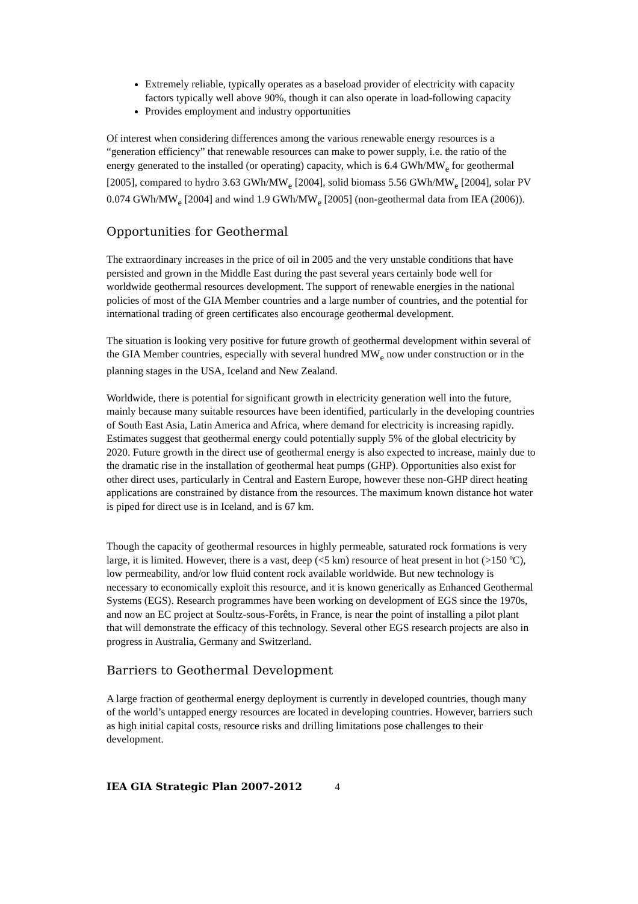Extremely reliable, typically operates as a baseload provider of electricity with capacity factors typically well above 90%, though it can also operate in load-following capacity
Provides employment and industry opportunities
Of interest when considering differences among the various renewable energy resources is a “generation efficiency” that renewable resources can make to power supply, i.e. the ratio of the energy generated to the installed (or operating) capacity, which is 6.4 GWh/MW<sub>e</sub> for geothermal [2005], compared to hydro 3.63 GWh/MW<sub>e</sub> [2004], solid biomass 5.56 GWh/MW<sub>e</sub> [2004], solar PV 0.074 GWh/MW<sub>e</sub> [2004] and wind 1.9 GWh/MW<sub>e</sub> [2005] (non-geothermal data from IEA (2006)).
Opportunities for Geothermal
The extraordinary increases in the price of oil in 2005 and the very unstable conditions that have persisted and grown in the Middle East during the past several years certainly bode well for worldwide geothermal resources development. The support of renewable energies in the national policies of most of the GIA Member countries and a large number of countries, and the potential for international trading of green certificates also encourage geothermal development.
The situation is looking very positive for future growth of geothermal development within several of the GIA Member countries, especially with several hundred MW<sub>e</sub> now under construction or in the planning stages in the USA, Iceland and New Zealand.
Worldwide, there is potential for significant growth in electricity generation well into the future, mainly because many suitable resources have been identified, particularly in the developing countries of South East Asia, Latin America and Africa, where demand for electricity is increasing rapidly. Estimates suggest that geothermal energy could potentially supply 5% of the global electricity by 2020. Future growth in the direct use of geothermal energy is also expected to increase, mainly due to the dramatic rise in the installation of geothermal heat pumps (GHP). Opportunities also exist for other direct uses, particularly in Central and Eastern Europe, however these non-GHP direct heating applications are constrained by distance from the resources. The maximum known distance hot water is piped for direct use is in Iceland, and is 67 km.
Though the capacity of geothermal resources in highly permeable, saturated rock formations is very large, it is limited. However, there is a vast, deep (<5 km) resource of heat present in hot (>150 ºC), low permeability, and/or low fluid content rock available worldwide. But new technology is necessary to economically exploit this resource, and it is known generically as Enhanced Geothermal Systems (EGS). Research programmes have been working on development of EGS since the 1970s, and now an EC project at Soultz-sous-Forêts, in France, is near the point of installing a pilot plant that will demonstrate the efficacy of this technology. Several other EGS research projects are also in progress in Australia, Germany and Switzerland.
Barriers to Geothermal Development
A large fraction of geothermal energy deployment is currently in developed countries, though many of the world’s untapped energy resources are located in developing countries. However, barriers such as high initial capital costs, resource risks and drilling limitations pose challenges to their development.
IEA GIA Strategic Plan 2007-2012 4